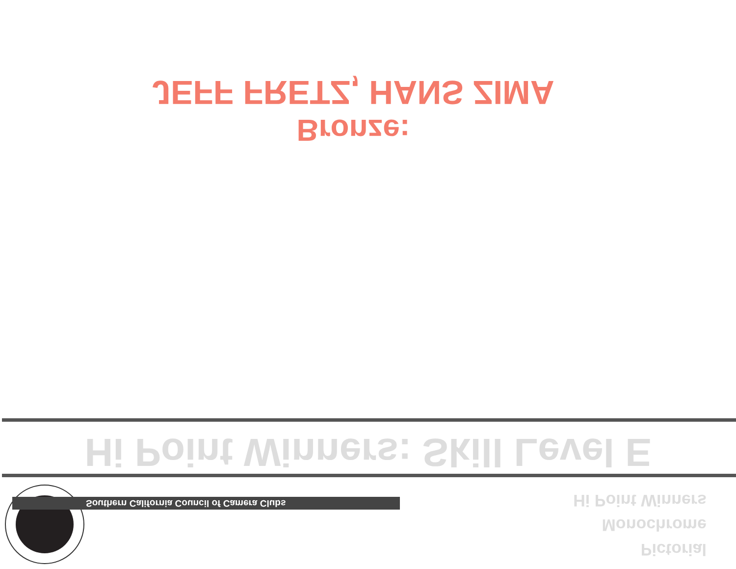JEFF FRETZ, HANS ZIMA
Bronze:
Hi Point Winners: Skill Level E
Southern California Council of Camera Clubs
Pictorial
Monochrome
Hi Point Winners